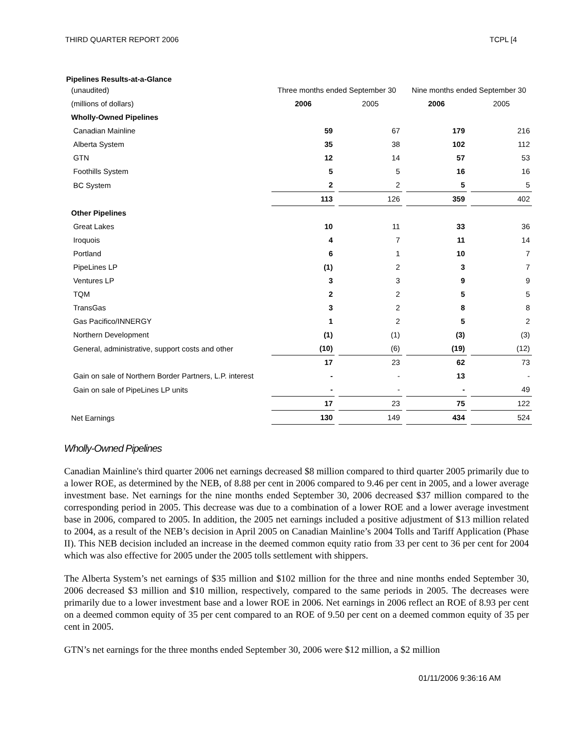THIRD QUARTER REPORT 2006 TCPL [4
Pipelines Results-at-a-Glance
| (unaudited) | Three months ended September 30 | | Nine months ended September 30 | |
| (millions of dollars) | 2006 | 2005 | 2006 | 2005 |
| Wholly-Owned Pipelines | | | | |
| Canadian Mainline | 59 | 67 | 179 | 216 |
| Alberta System | 35 | 38 | 102 | 112 |
| GTN | 12 | 14 | 57 | 53 |
| Foothills System | 5 | 5 | 16 | 16 |
| BC System | 2 | 2 | 5 | 5 |
| | 113 | 126 | 359 | 402 |
| Other Pipelines | | | | |
| Great Lakes | 10 | 11 | 33 | 36 |
| Iroquois | 4 | 7 | 11 | 14 |
| Portland | 6 | 1 | 10 | 7 |
| PipeLines LP | (1) | 2 | 3 | 7 |
| Ventures LP | 3 | 3 | 9 | 9 |
| TQM | 2 | 2 | 5 | 5 |
| TransGas | 3 | 2 | 8 | 8 |
| Gas Pacifico/INNERGY | 1 | 2 | 5 | 2 |
| Northern Development | (1) | (1) | (3) | (3) |
| General, administrative, support costs and other | (10) | (6) | (19) | (12) |
| | 17 | 23 | 62 | 73 |
| Gain on sale of Northern Border Partners, L.P. interest | - | - | 13 | - |
| Gain on sale of PipeLines LP units | - | - | - | 49 |
| | 17 | 23 | 75 | 122 |
| Net Earnings | 130 | 149 | 434 | 524 |
Wholly-Owned Pipelines
Canadian Mainline's third quarter 2006 net earnings decreased $8 million compared to third quarter 2005 primarily due to a lower ROE, as determined by the NEB, of 8.88 per cent in 2006 compared to 9.46 per cent in 2005, and a lower average investment base. Net earnings for the nine months ended September 30, 2006 decreased $37 million compared to the corresponding period in 2005. This decrease was due to a combination of a lower ROE and a lower average investment base in 2006, compared to 2005. In addition, the 2005 net earnings included a positive adjustment of $13 million related to 2004, as a result of the NEB’s decision in April 2005 on Canadian Mainline’s 2004 Tolls and Tariff Application (Phase II). This NEB decision included an increase in the deemed common equity ratio from 33 per cent to 36 per cent for 2004 which was also effective for 2005 under the 2005 tolls settlement with shippers.
The Alberta System’s net earnings of $35 million and $102 million for the three and nine months ended September 30, 2006 decreased $3 million and $10 million, respectively, compared to the same periods in 2005. The decreases were primarily due to a lower investment base and a lower ROE in 2006. Net earnings in 2006 reflect an ROE of 8.93 per cent on a deemed common equity of 35 per cent compared to an ROE of 9.50 per cent on a deemed common equity of 35 per cent in 2005.
GTN’s net earnings for the three months ended September 30, 2006 were $12 million, a $2 million
01/11/2006 9:36:16 AM